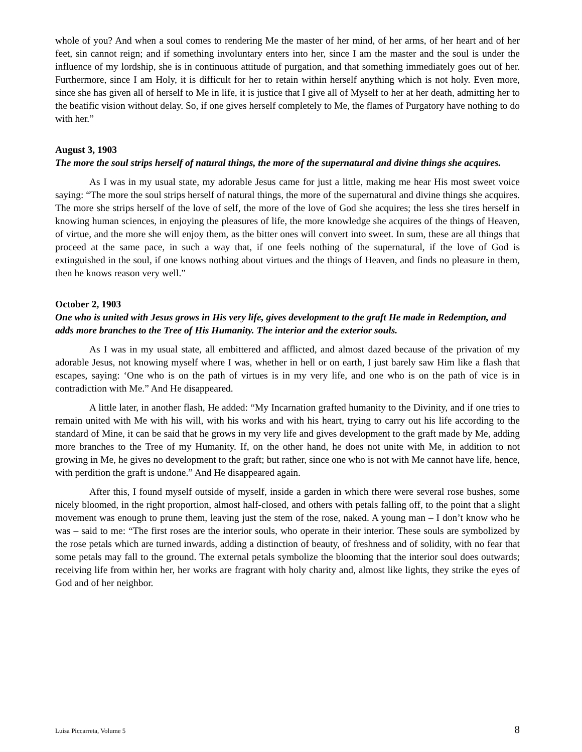whole of you? And when a soul comes to rendering Me the master of her mind, of her arms, of her heart and of her feet, sin cannot reign; and if something involuntary enters into her, since I am the master and the soul is under the influence of my lordship, she is in continuous attitude of purgation, and that something immediately goes out of her. Furthermore, since I am Holy, it is difficult for her to retain within herself anything which is not holy. Even more, since she has given all of herself to Me in life, it is justice that I give all of Myself to her at her death, admitting her to the beatific vision without delay. So, if one gives herself completely to Me, the flames of Purgatory have nothing to do with her.”
August 3, 1903
The more the soul strips herself of natural things, the more of the supernatural and divine things she acquires.
As I was in my usual state, my adorable Jesus came for just a little, making me hear His most sweet voice saying: “The more the soul strips herself of natural things, the more of the supernatural and divine things she acquires. The more she strips herself of the love of self, the more of the love of God she acquires; the less she tires herself in knowing human sciences, in enjoying the pleasures of life, the more knowledge she acquires of the things of Heaven, of virtue, and the more she will enjoy them, as the bitter ones will convert into sweet. In sum, these are all things that proceed at the same pace, in such a way that, if one feels nothing of the supernatural, if the love of God is extinguished in the soul, if one knows nothing about virtues and the things of Heaven, and finds no pleasure in them, then he knows reason very well.”
October 2, 1903
One who is united with Jesus grows in His very life, gives development to the graft He made in Redemption, and adds more branches to the Tree of His Humanity. The interior and the exterior souls.
As I was in my usual state, all embittered and afflicted, and almost dazed because of the privation of my adorable Jesus, not knowing myself where I was, whether in hell or on earth, I just barely saw Him like a flash that escapes, saying: ‘One who is on the path of virtues is in my very life, and one who is on the path of vice is in contradiction with Me.” And He disappeared.
A little later, in another flash, He added: “My Incarnation grafted humanity to the Divinity, and if one tries to remain united with Me with his will, with his works and with his heart, trying to carry out his life according to the standard of Mine, it can be said that he grows in my very life and gives development to the graft made by Me, adding more branches to the Tree of my Humanity. If, on the other hand, he does not unite with Me, in addition to not growing in Me, he gives no development to the graft; but rather, since one who is not with Me cannot have life, hence, with perdition the graft is undone.” And He disappeared again.
After this, I found myself outside of myself, inside a garden in which there were several rose bushes, some nicely bloomed, in the right proportion, almost half-closed, and others with petals falling off, to the point that a slight movement was enough to prune them, leaving just the stem of the rose, naked. A young man – I don’t know who he was – said to me: “The first roses are the interior souls, who operate in their interior. These souls are symbolized by the rose petals which are turned inwards, adding a distinction of beauty, of freshness and of solidity, with no fear that some petals may fall to the ground. The external petals symbolize the blooming that the interior soul does outwards; receiving life from within her, her works are fragrant with holy charity and, almost like lights, they strike the eyes of God and of her neighbor.
Luisa Piccarreta, Volume 5 8